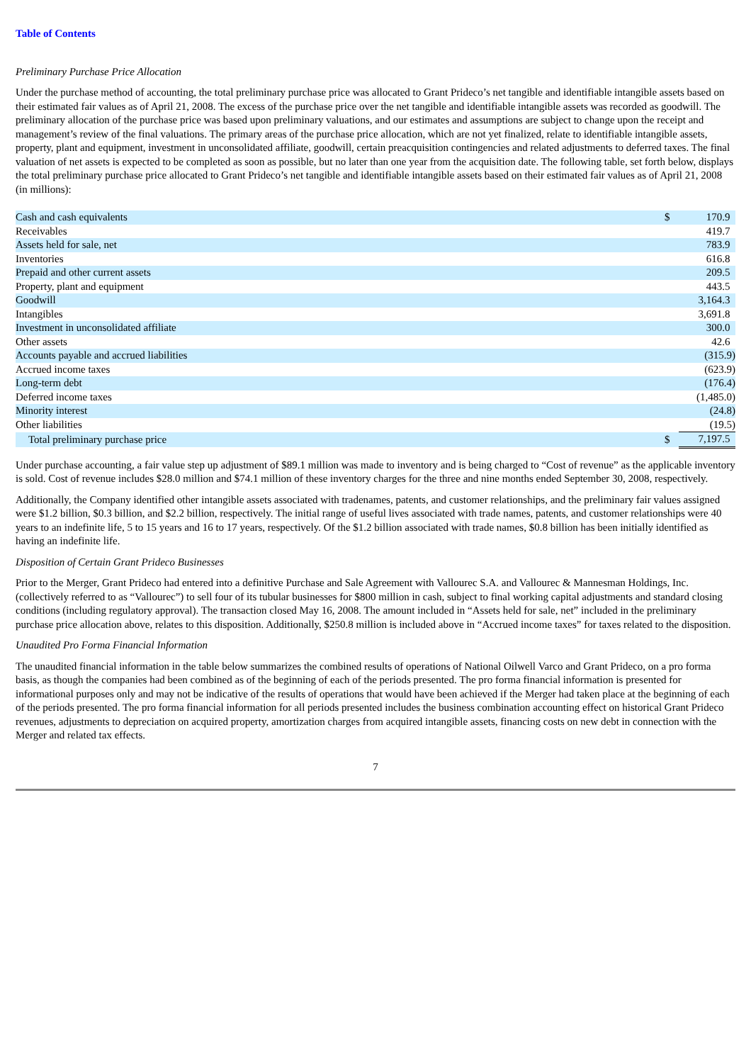Table of Contents
Preliminary Purchase Price Allocation
Under the purchase method of accounting, the total preliminary purchase price was allocated to Grant Prideco’s net tangible and identifiable intangible assets based on their estimated fair values as of April 21, 2008. The excess of the purchase price over the net tangible and identifiable intangible assets was recorded as goodwill. The preliminary allocation of the purchase price was based upon preliminary valuations, and our estimates and assumptions are subject to change upon the receipt and management’s review of the final valuations. The primary areas of the purchase price allocation, which are not yet finalized, relate to identifiable intangible assets, property, plant and equipment, investment in unconsolidated affiliate, goodwill, certain preacquisition contingencies and related adjustments to deferred taxes. The final valuation of net assets is expected to be completed as soon as possible, but no later than one year from the acquisition date. The following table, set forth below, displays the total preliminary purchase price allocated to Grant Prideco’s net tangible and identifiable intangible assets based on their estimated fair values as of April 21, 2008 (in millions):
| Cash and cash equivalents | $ | 170.9 |
| Receivables | | 419.7 |
| Assets held for sale, net | | 783.9 |
| Inventories | | 616.8 |
| Prepaid and other current assets | | 209.5 |
| Property, plant and equipment | | 443.5 |
| Goodwill | | 3,164.3 |
| Intangibles | | 3,691.8 |
| Investment in unconsolidated affiliate | | 300.0 |
| Other assets | | 42.6 |
| Accounts payable and accrued liabilities | | (315.9) |
| Accrued income taxes | | (623.9) |
| Long-term debt | | (176.4) |
| Deferred income taxes | | (1,485.0) |
| Minority interest | | (24.8) |
| Other liabilities | | (19.5) |
| Total preliminary purchase price | $ | 7,197.5 |
Under purchase accounting, a fair value step up adjustment of $89.1 million was made to inventory and is being charged to “Cost of revenue” as the applicable inventory is sold. Cost of revenue includes $28.0 million and $74.1 million of these inventory charges for the three and nine months ended September 30, 2008, respectively.
Additionally, the Company identified other intangible assets associated with tradenames, patents, and customer relationships, and the preliminary fair values assigned were $1.2 billion, $0.3 billion, and $2.2 billion, respectively. The initial range of useful lives associated with trade names, patents, and customer relationships were 40 years to an indefinite life, 5 to 15 years and 16 to 17 years, respectively. Of the $1.2 billion associated with trade names, $0.8 billion has been initially identified as having an indefinite life.
Disposition of Certain Grant Prideco Businesses
Prior to the Merger, Grant Prideco had entered into a definitive Purchase and Sale Agreement with Vallourec S.A. and Vallourec & Mannesman Holdings, Inc. (collectively referred to as “Vallourec”) to sell four of its tubular businesses for $800 million in cash, subject to final working capital adjustments and standard closing conditions (including regulatory approval). The transaction closed May 16, 2008. The amount included in “Assets held for sale, net” included in the preliminary purchase price allocation above, relates to this disposition. Additionally, $250.8 million is included above in “Accrued income taxes” for taxes related to the disposition.
Unaudited Pro Forma Financial Information
The unaudited financial information in the table below summarizes the combined results of operations of National Oilwell Varco and Grant Prideco, on a pro forma basis, as though the companies had been combined as of the beginning of each of the periods presented. The pro forma financial information is presented for informational purposes only and may not be indicative of the results of operations that would have been achieved if the Merger had taken place at the beginning of each of the periods presented. The pro forma financial information for all periods presented includes the business combination accounting effect on historical Grant Prideco revenues, adjustments to depreciation on acquired property, amortization charges from acquired intangible assets, financing costs on new debt in connection with the Merger and related tax effects.
7